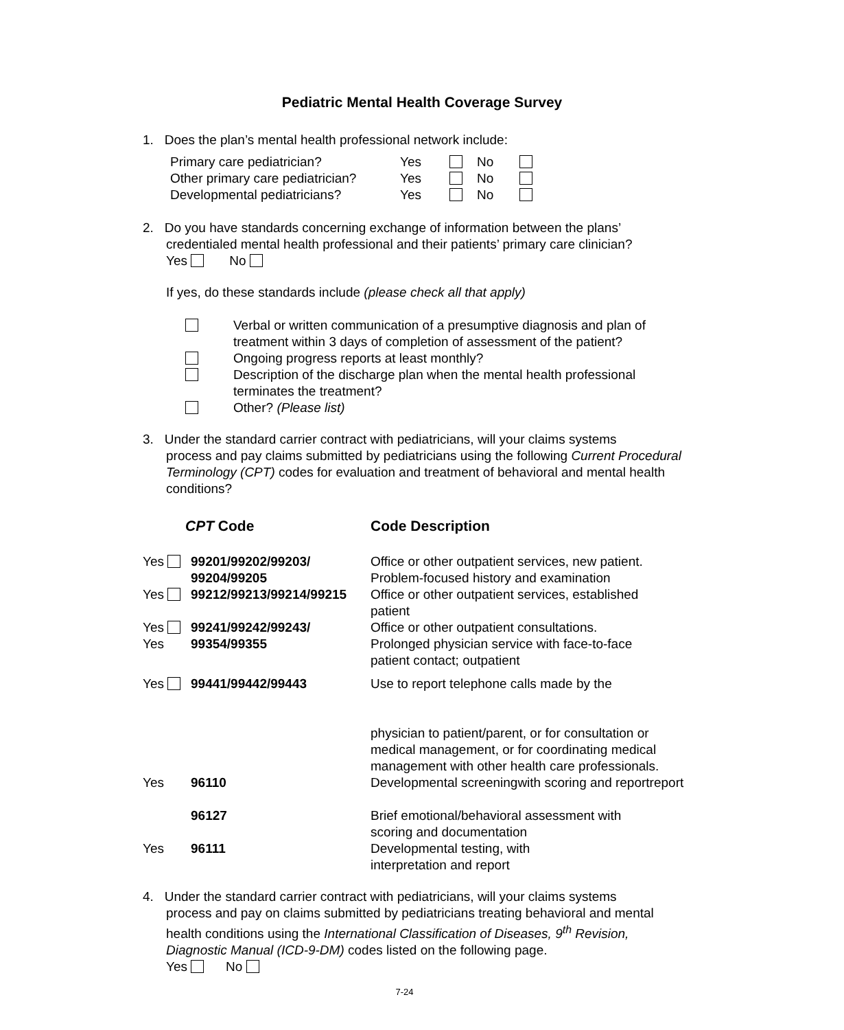Pediatric Mental Health Coverage Survey
1. Does the plan’s mental health professional network include:
| Primary care pediatrician? | Yes | | No | |
| Other primary care pediatrician? | Yes | | No | |
| Developmental pediatricians? | Yes | | No | |
2. Do you have standards concerning exchange of information between the plans’
credentialed mental health professional and their patients’ primary care clinician?
Yes No
If yes, do these standards include (please check all that apply)
| | Verbal or written communication of a presumptive diagnosis and plan of treatment within 3 days of completion of assessment of the patient? |
| | Ongoing progress reports at least monthly? |
| | Description of the discharge plan when the mental health professional terminates the treatment? |
| | Other? (Please list) |
3. Under the standard carrier contract with pediatricians, will your claims systems
process and pay claims submitted by pediatricians using the following Current Procedural Terminology (CPT) codes for evaluation and treatment of behavioral and mental health conditions?
| CPT Code | | Code Description |
| Yes | 99201/99202/99203/ 99204/99205 | Office or other outpatient services, new patient. Problem-focused history and examination |
| Yes | 99212/99213/99214/99215 | Office or other outpatient services, established patient |
| Yes | 99241/99242/99243/ | Office or other outpatient consultations. |
| Yes | 99354/99355 | Prolonged physician service with face-to-face patient contact; outpatient |
| Yes | 99441/99442/99443 | Use to report telephone calls made by the physician to patient/parent, or for consultation or medical management, or for coordinating medical management with other health care professionals. |
| Yes | 96110 | Developmental screeningwith scoring and reportreport |
| | 96127 | Brief emotional/behavioral assessment with scoring and documentation |
| Yes | 96111 | Developmental testing, with interpretation and report |
4. Under the standard carrier contract with pediatricians, will your claims systems
process and pay on claims submitted by pediatricians treating behavioral and mental health conditions using the International Classification of Diseases, 9<sup>th</sup> Revision, Diagnostic Manual (ICD-9-DM) codes listed on the following page.
Yes No
7-24